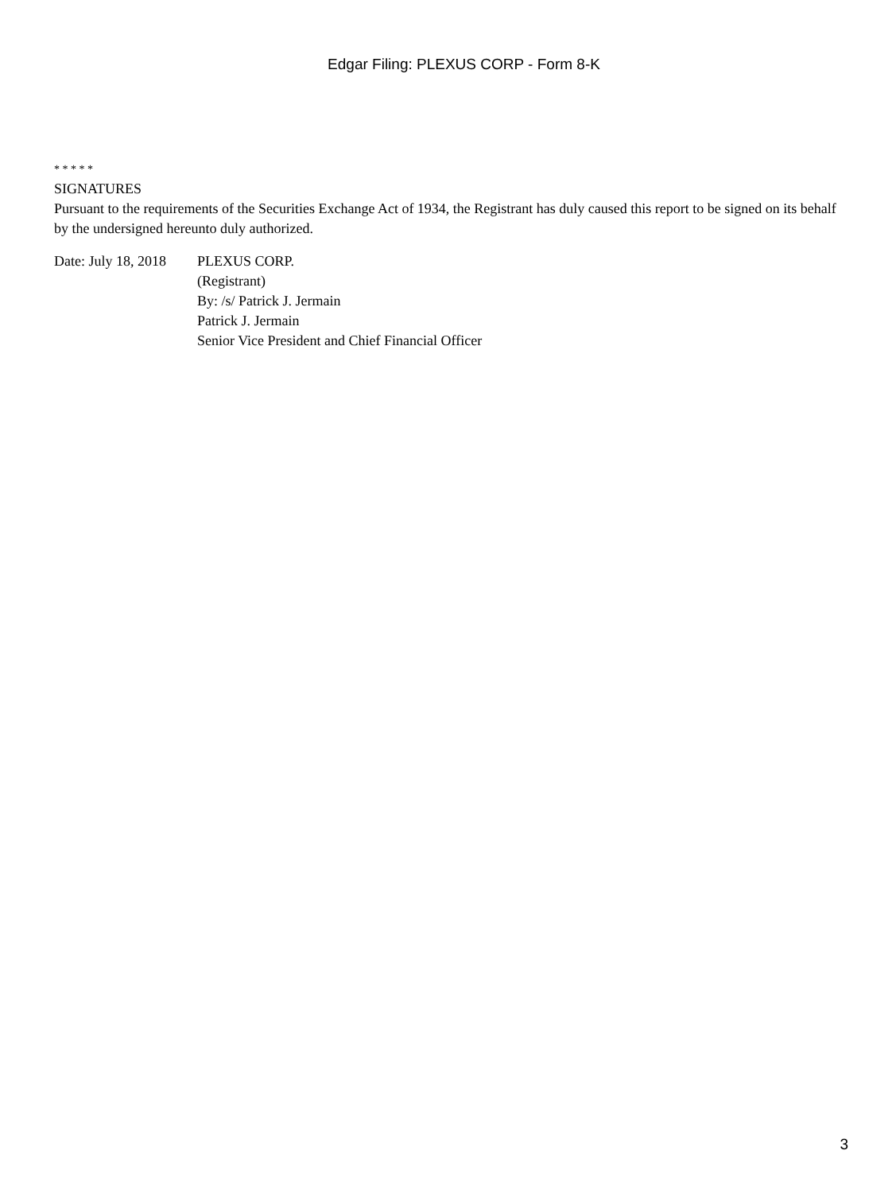Edgar Filing: PLEXUS CORP - Form 8-K
* * * * *
SIGNATURES
Pursuant to the requirements of the Securities Exchange Act of 1934, the Registrant has duly caused this report to be signed on its behalf by the undersigned hereunto duly authorized.
| Date: July 18, 2018 | PLEXUS CORP. |
| | (Registrant) |
| | By: /s/ Patrick J. Jermain |
| | Patrick J. Jermain |
| | Senior Vice President and Chief Financial Officer |
3